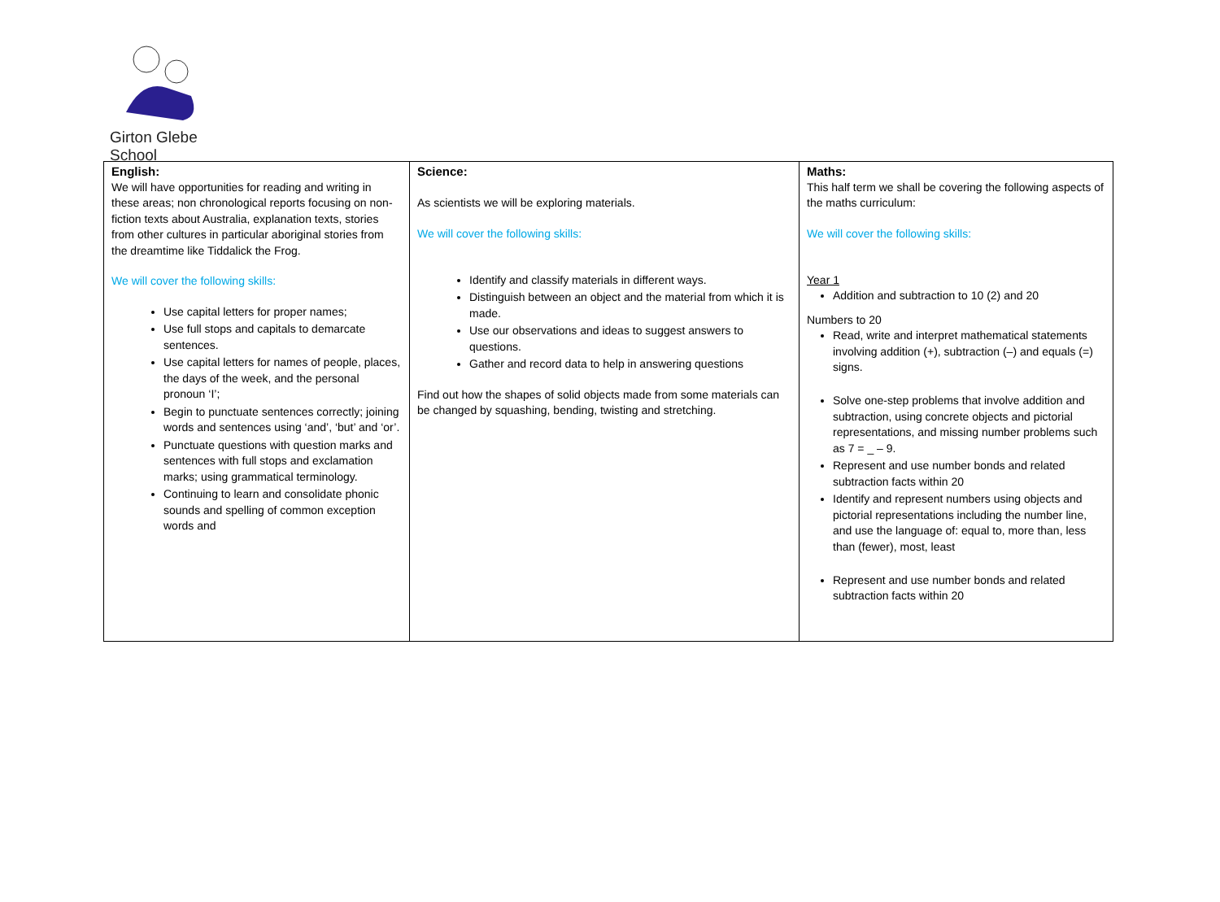Girton Glebe School
| English: We will have opportunities for reading and writing in these areas; non chronological reports focusing on non-fiction texts about Australia, explanation texts, stories from other cultures in particular aboriginal stories from the dreamtime like Tiddalick the Frog. We will cover the following skills: Use capital letters for proper names; Use full stops and capitals to demarcate sentences. Use capital letters for names of people, places, the days of the week, and the personal pronoun ‘I’; Begin to punctuate sentences correctly; joining words and sentences using ‘and’, ‘but’ and ‘or’. Punctuate questions with question marks and sentences with full stops and exclamation marks; using grammatical terminology. Continuing to learn and consolidate phonic sounds and spelling of common exception words and | Science: As scientists we will be exploring materials. We will cover the following skills: Identify and classify materials in different ways. Distinguish between an object and the material from which it is made. Use our observations and ideas to suggest answers to questions. Gather and record data to help in answering questions Find out how the shapes of solid objects made from some materials can be changed by squashing, bending, twisting and stretching. | Maths: This half term we shall be covering the following aspects of the maths curriculum: We will cover the following skills: Year 1 Addition and subtraction to 10 (2) and 20 Numbers to 20 Read, write and interpret mathematical statements involving addition (+), subtraction (–) and equals (=) signs. Solve one-step problems that involve addition and subtraction, using concrete objects and pictorial representations, and missing number problems such as 7 = _ – 9. Represent and use number bonds and related subtraction facts within 20 Identify and represent numbers using objects and pictorial representations including the number line, and use the language of: equal to, more than, less than (fewer), most, least Represent and use number bonds and related subtraction facts within 20 |